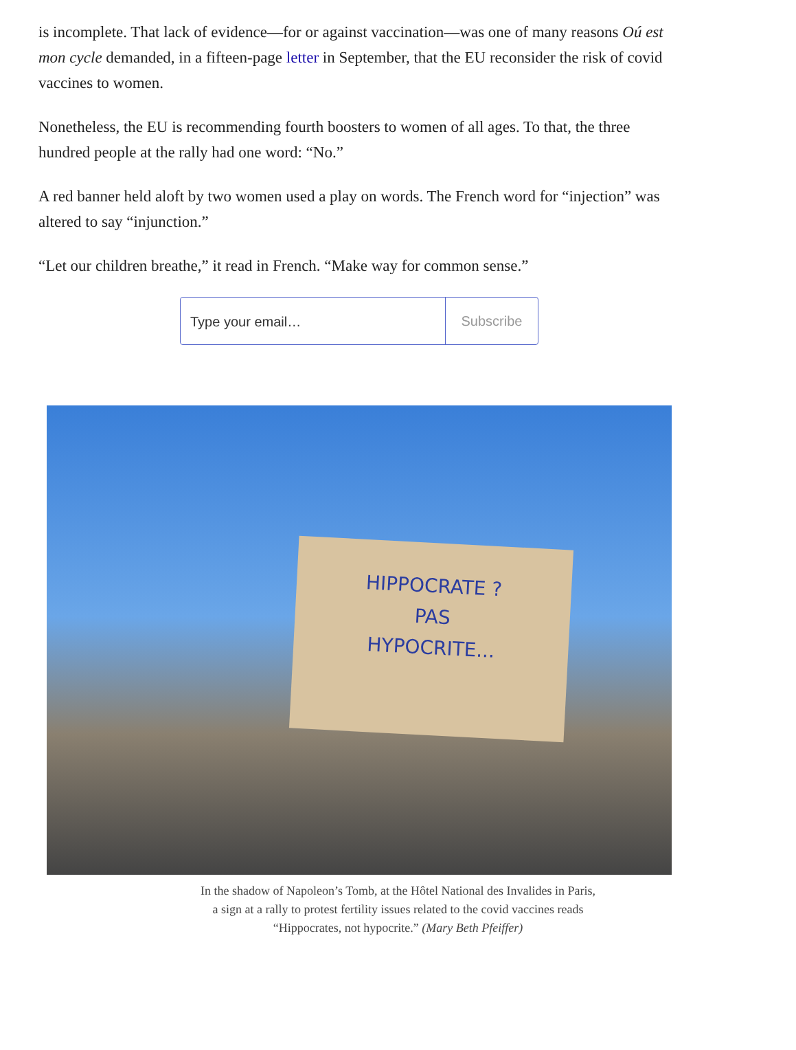is incomplete. That lack of evidence—for or against vaccination—was one of many reasons Oú est mon cycle demanded, in a fifteen-page letter in September, that the EU reconsider the risk of covid vaccines to women.
Nonetheless, the EU is recommending fourth boosters to women of all ages. To that, the three hundred people at the rally had one word: “No.”
A red banner held aloft by two women used a play on words. The French word for “injection” was altered to say “injunction.”
“Let our children breathe,” it read in French. “Make way for common sense.”
Type your email…
Subscribe
HIPPOCRATE ?
PAS
HYPOCRITE...
In the shadow of Napoleon’s Tomb, at the Hôtel National des Invalides in Paris,
a sign at a rally to protest fertility issues related to the covid vaccines reads
“Hippocrates, not hypocrite.” (Mary Beth Pfeiffer)